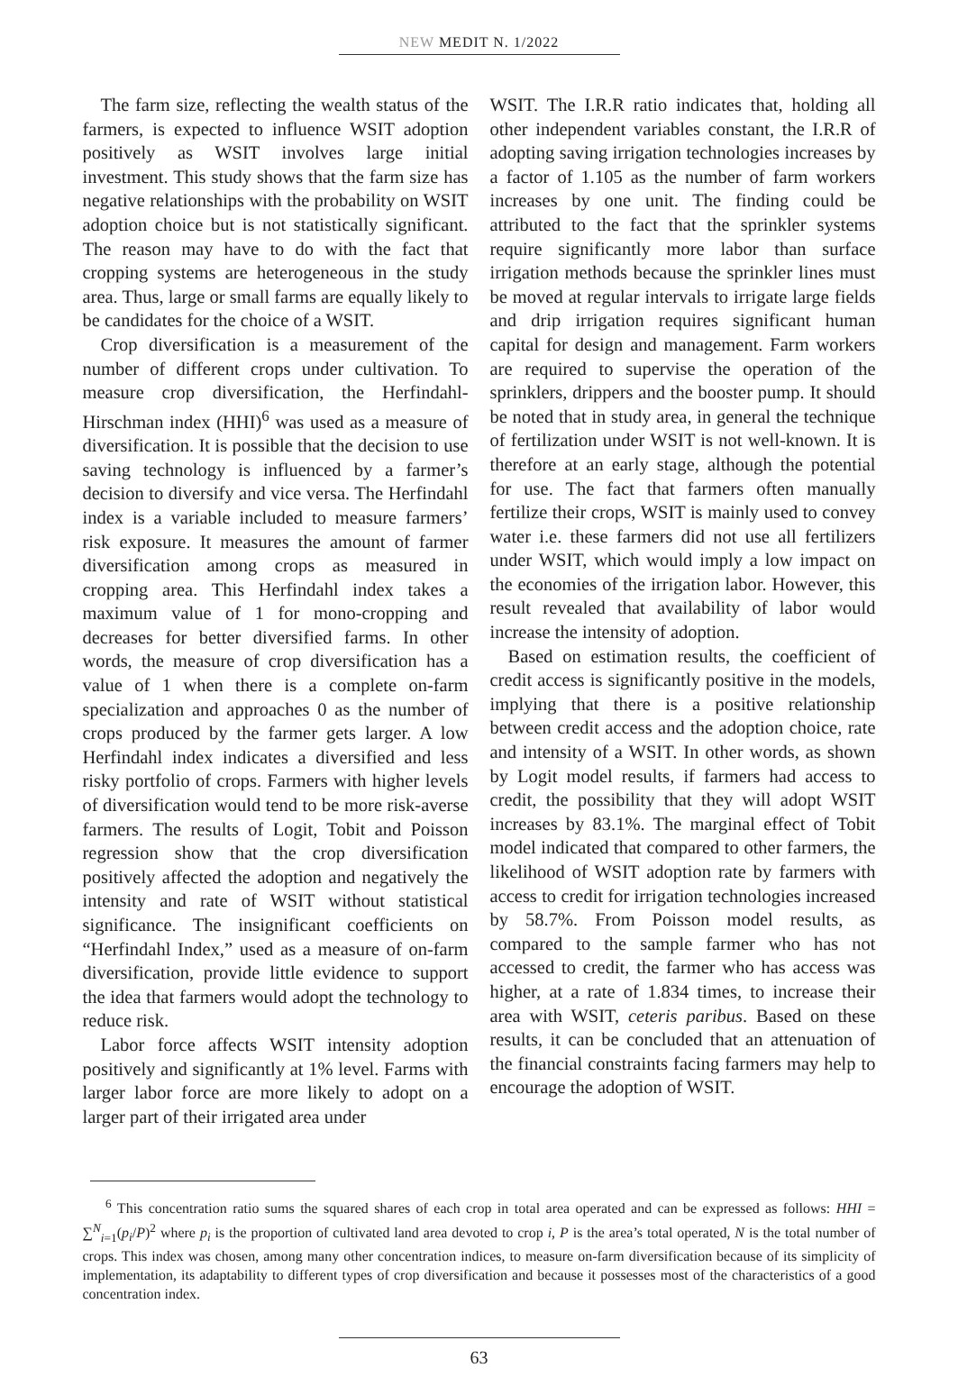NEW MEDIT N. 1/2022
The farm size, reflecting the wealth status of the farmers, is expected to influence WSIT adoption positively as WSIT involves large initial investment. This study shows that the farm size has negative relationships with the probability on WSIT adoption choice but is not statistically significant. The reason may have to do with the fact that cropping systems are heterogeneous in the study area. Thus, large or small farms are equally likely to be candidates for the choice of a WSIT.
Crop diversification is a measurement of the number of different crops under cultivation. To measure crop diversification, the Herfindahl-Hirschman index (HHI)<sup>6</sup> was used as a measure of diversification. It is possible that the decision to use saving technology is influenced by a farmer’s decision to diversify and vice versa. The Herfindahl index is a variable included to measure farmers’ risk exposure. It measures the amount of farmer diversification among crops as measured in cropping area. This Herfindahl index takes a maximum value of 1 for mono-cropping and decreases for better diversified farms. In other words, the measure of crop diversification has a value of 1 when there is a complete on-farm specialization and approaches 0 as the number of crops produced by the farmer gets larger. A low Herfindahl index indicates a diversified and less risky portfolio of crops. Farmers with higher levels of diversification would tend to be more risk-averse farmers. The results of Logit, Tobit and Poisson regression show that the crop diversification positively affected the adoption and negatively the intensity and rate of WSIT without statistical significance. The insignificant coefficients on “Herfindahl Index,” used as a measure of on-farm diversification, provide little evidence to support the idea that farmers would adopt the technology to reduce risk.
Labor force affects WSIT intensity adoption positively and significantly at 1% level. Farms with larger labor force are more likely to adopt on a larger part of their irrigated area under
WSIT. The I.R.R ratio indicates that, holding all other independent variables constant, the I.R.R of adopting saving irrigation technologies increases by a factor of 1.105 as the number of farm workers increases by one unit. The finding could be attributed to the fact that the sprinkler systems require significantly more labor than surface irrigation methods because the sprinkler lines must be moved at regular intervals to irrigate large fields and drip irrigation requires significant human capital for design and management. Farm workers are required to supervise the operation of the sprinklers, drippers and the booster pump. It should be noted that in study area, in general the technique of fertilization under WSIT is not well-known. It is therefore at an early stage, although the potential for use. The fact that farmers often manually fertilize their crops, WSIT is mainly used to convey water i.e. these farmers did not use all fertilizers under WSIT, which would imply a low impact on the economies of the irrigation labor. However, this result revealed that availability of labor would increase the intensity of adoption.
Based on estimation results, the coefficient of credit access is significantly positive in the models, implying that there is a positive relationship between credit access and the adoption choice, rate and intensity of a WSIT. In other words, as shown by Logit model results, if farmers had access to credit, the possibility that they will adopt WSIT increases by 83.1%. The marginal effect of Tobit model indicated that compared to other farmers, the likelihood of WSIT adoption rate by farmers with access to credit for irrigation technologies increased by 58.7%. From Poisson model results, as compared to the sample farmer who has not accessed to credit, the farmer who has access was higher, at a rate of 1.834 times, to increase their area with WSIT, ceteris paribus. Based on these results, it can be concluded that an attenuation of the financial constraints facing farmers may help to encourage the adoption of WSIT.
<sup>6</sup> This concentration ratio sums the squared shares of each crop in total area operated and can be expressed as follows: HHI = ∑<sup>N</sup><sub>i=1</sub>(p<sub>i</sub>/P)<sup>2</sup> where p<sub>i</sub> is the proportion of cultivated land area devoted to crop i, P is the area’s total operated, N is the total number of crops. This index was chosen, among many other concentration indices, to measure on-farm diversification because of its simplicity of implementation, its adaptability to different types of crop diversification and because it possesses most of the characteristics of a good concentration index.
63